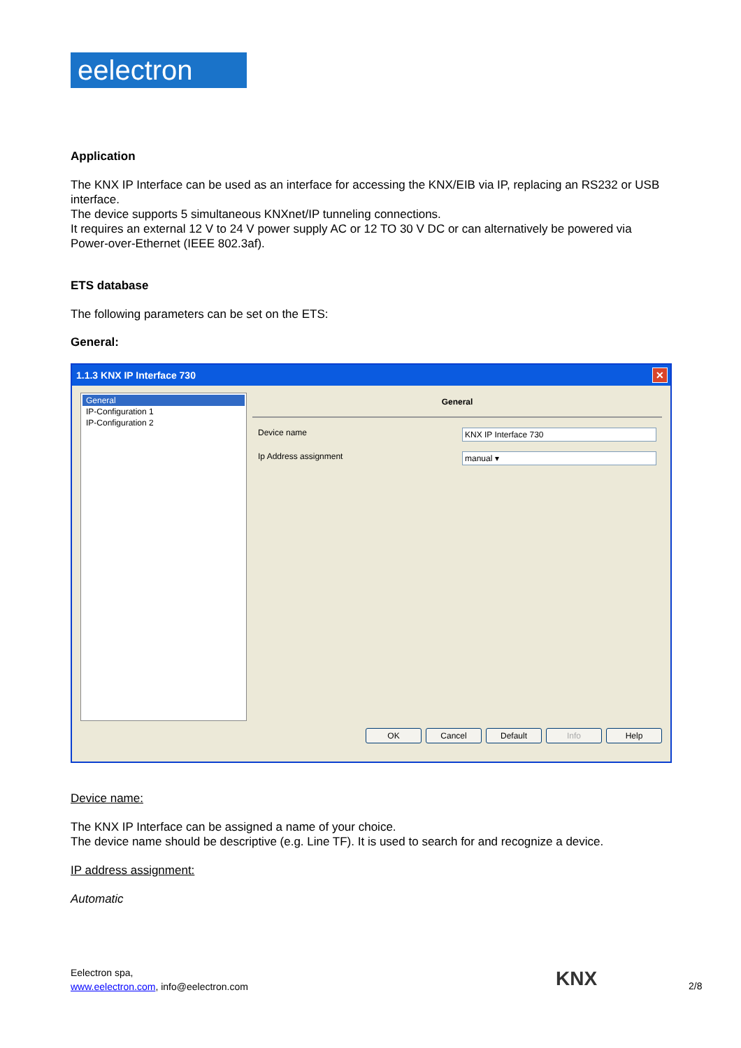eelectron
Application
The KNX IP Interface can be used as an interface for accessing the KNX/EIB via IP, replacing an RS232 or USB interface.
The device supports 5 simultaneous KNXnet/IP tunneling connections.
It requires an external 12 V to 24 V power supply AC or 12 TO 30 V DC or can alternatively be powered via Power-over-Ethernet (IEEE 802.3af).
ETS database
The following parameters can be set on the ETS:
General:
1.1.3 KNX IP Interface 730 ✕
General
IP-Configuration 1
IP-Configuration 2
General
Device name KNX IP Interface 730
Ip Address assignment manual ▾
OK Cancel Default Info Help
Device name:
The KNX IP Interface can be assigned a name of your choice.
The device name should be descriptive (e.g. Line TF). It is used to search for and recognize a device.
IP address assignment:
Automatic
Eelectron spa,
www.eelectron.com, info@eelectron.com
KNX 2/8